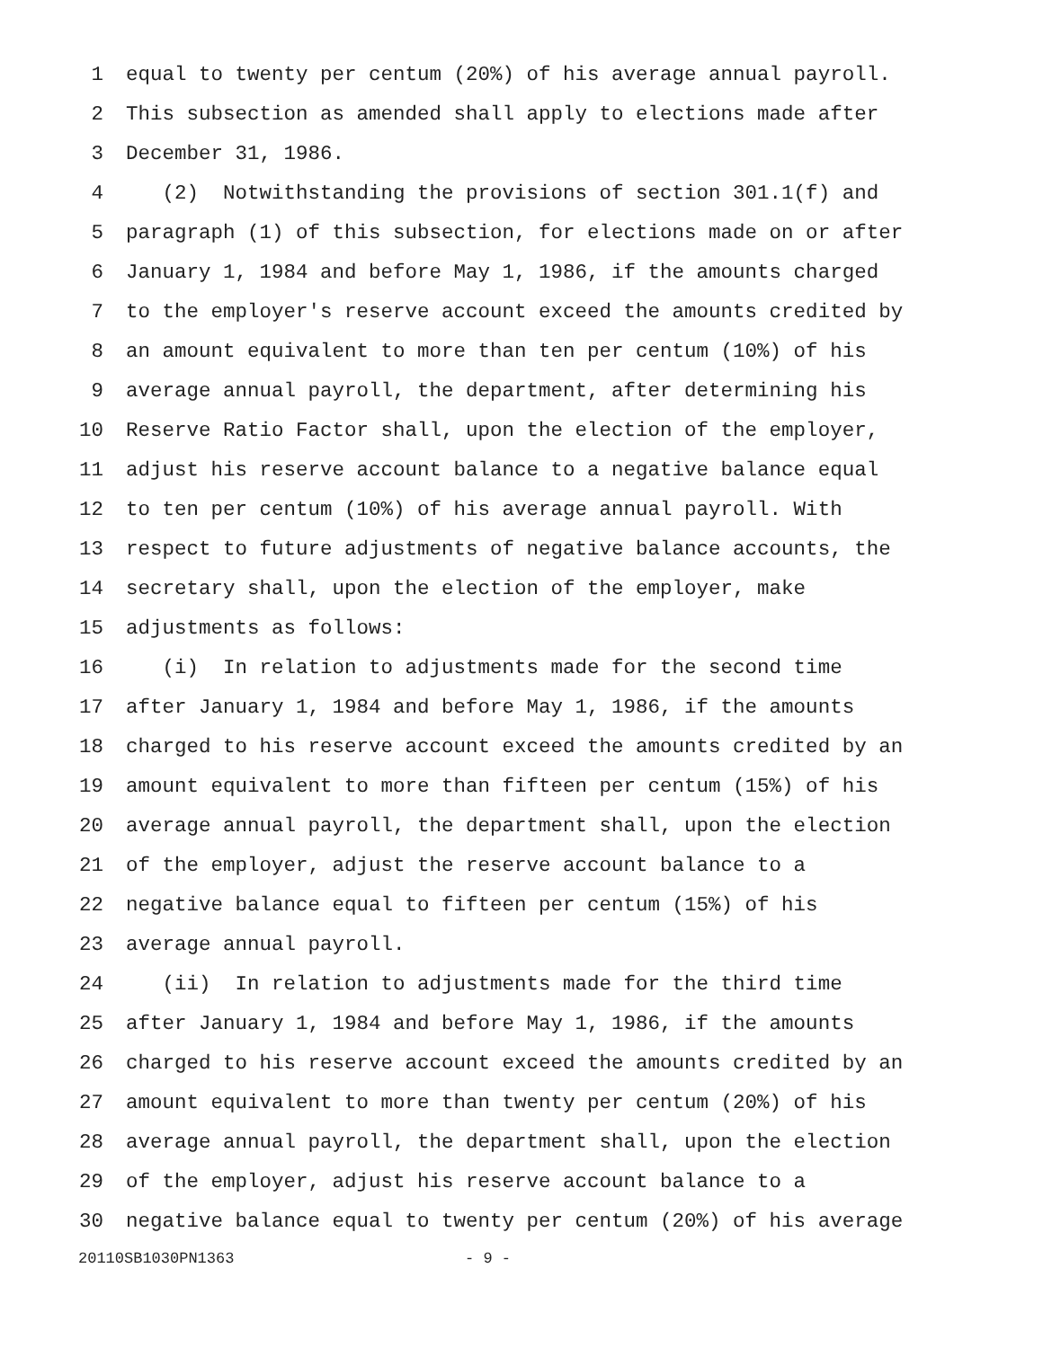1 equal to twenty per centum (20%) of his average annual payroll.
2 This subsection as amended shall apply to elections made after
3 December 31, 1986.
4 (2) Notwithstanding the provisions of section 301.1(f) and
5 paragraph (1) of this subsection, for elections made on or after
6 January 1, 1984 and before May 1, 1986, if the amounts charged
7 to the employer's reserve account exceed the amounts credited by
8 an amount equivalent to more than ten per centum (10%) of his
9 average annual payroll, the department, after determining his
10 Reserve Ratio Factor shall, upon the election of the employer,
11 adjust his reserve account balance to a negative balance equal
12 to ten per centum (10%) of his average annual payroll. With
13 respect to future adjustments of negative balance accounts, the
14 secretary shall, upon the election of the employer, make
15 adjustments as follows:
16 (i) In relation to adjustments made for the second time
17 after January 1, 1984 and before May 1, 1986, if the amounts
18 charged to his reserve account exceed the amounts credited by an
19 amount equivalent to more than fifteen per centum (15%) of his
20 average annual payroll, the department shall, upon the election
21 of the employer, adjust the reserve account balance to a
22 negative balance equal to fifteen per centum (15%) of his
23 average annual payroll.
24 (ii) In relation to adjustments made for the third time
25 after January 1, 1984 and before May 1, 1986, if the amounts
26 charged to his reserve account exceed the amounts credited by an
27 amount equivalent to more than twenty per centum (20%) of his
28 average annual payroll, the department shall, upon the election
29 of the employer, adjust his reserve account balance to a
30 negative balance equal to twenty per centum (20%) of his average
20110SB1030PN1363 - 9 -